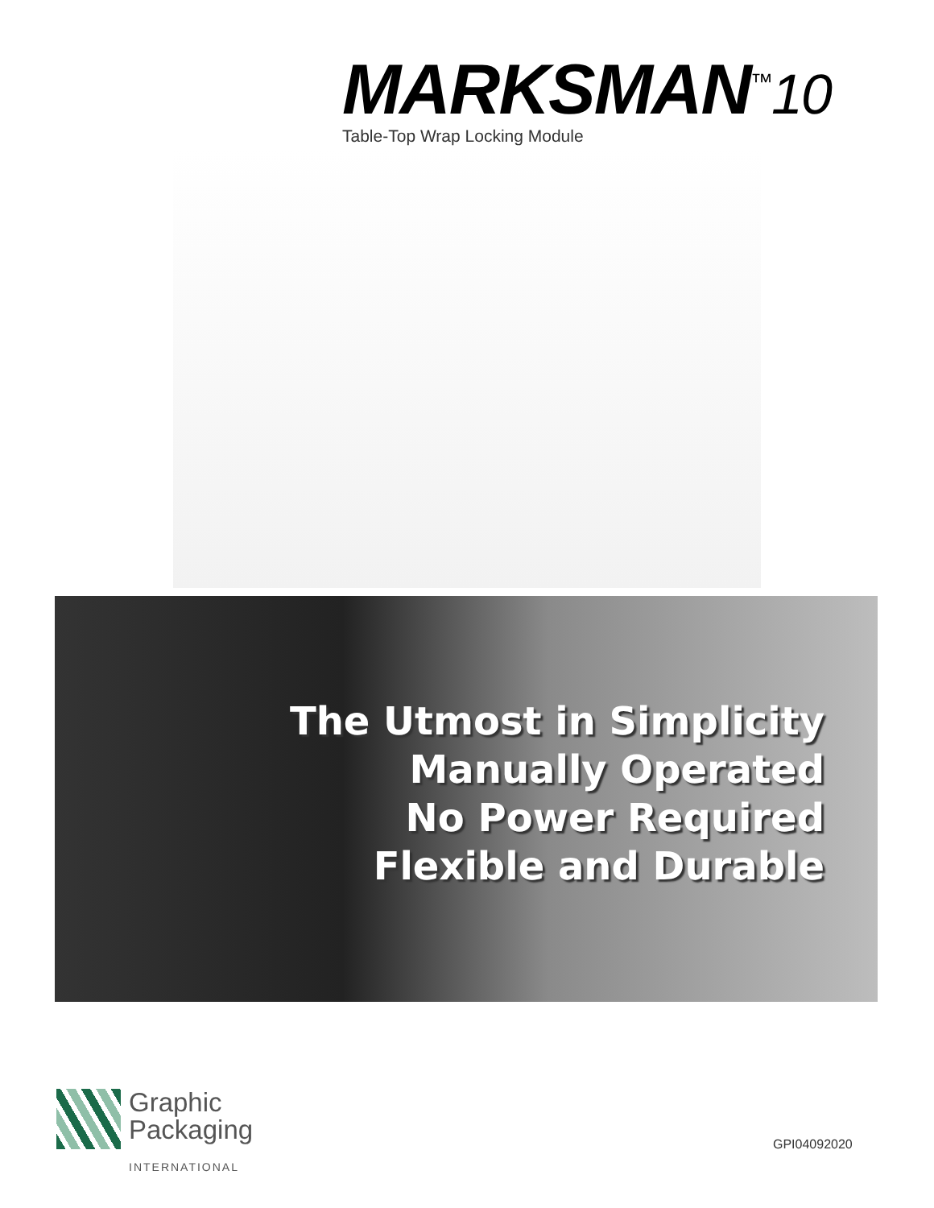MARKSMAN<sup>™</sup>10
Table-Top Wrap Locking Module
The Utmost in Simplicity
Manually Operated
No Power Required
Flexible and Durable
Graphic
Packaging
INTERNATIONAL
GPI04092020